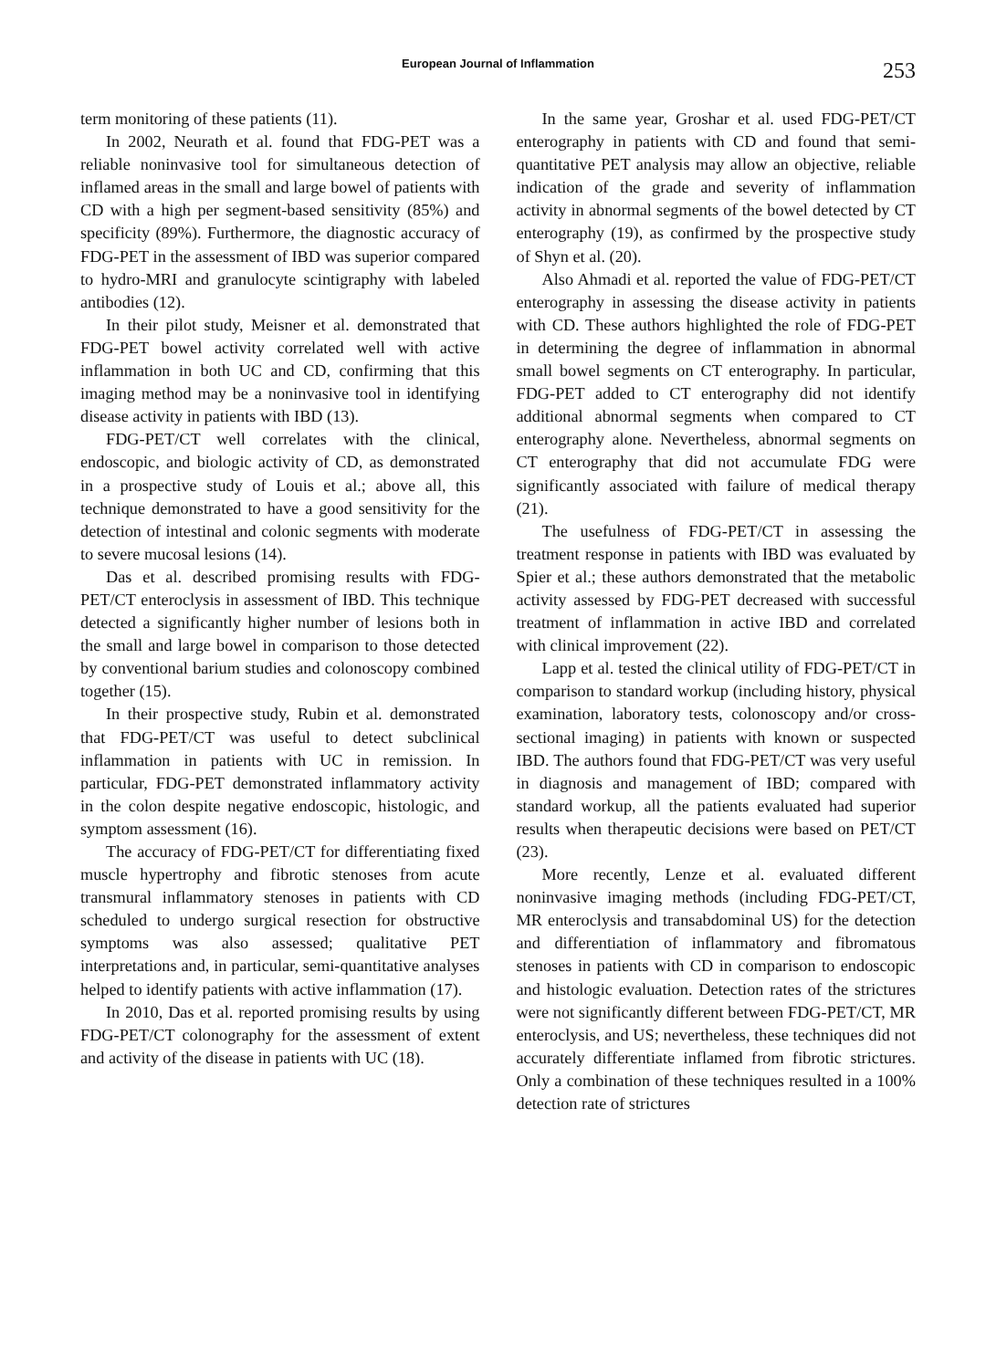European Journal of Inflammation
253
term monitoring of these patients (11).
In 2002, Neurath et al. found that FDG-PET was a reliable noninvasive tool for simultaneous detection of inflamed areas in the small and large bowel of patients with CD with a high per segment-based sensitivity (85%) and specificity (89%). Furthermore, the diagnostic accuracy of FDG-PET in the assessment of IBD was superior compared to hydro-MRI and granulocyte scintigraphy with labeled antibodies (12).
In their pilot study, Meisner et al. demonstrated that FDG-PET bowel activity correlated well with active inflammation in both UC and CD, confirming that this imaging method may be a noninvasive tool in identifying disease activity in patients with IBD (13).
FDG-PET/CT well correlates with the clinical, endoscopic, and biologic activity of CD, as demonstrated in a prospective study of Louis et al.; above all, this technique demonstrated to have a good sensitivity for the detection of intestinal and colonic segments with moderate to severe mucosal lesions (14).
Das et al. described promising results with FDG-PET/CT enteroclysis in assessment of IBD. This technique detected a significantly higher number of lesions both in the small and large bowel in comparison to those detected by conventional barium studies and colonoscopy combined together (15).
In their prospective study, Rubin et al. demonstrated that FDG-PET/CT was useful to detect subclinical inflammation in patients with UC in remission. In particular, FDG-PET demonstrated inflammatory activity in the colon despite negative endoscopic, histologic, and symptom assessment (16).
The accuracy of FDG-PET/CT for differentiating fixed muscle hypertrophy and fibrotic stenoses from acute transmural inflammatory stenoses in patients with CD scheduled to undergo surgical resection for obstructive symptoms was also assessed; qualitative PET interpretations and, in particular, semi-quantitative analyses helped to identify patients with active inflammation (17).
In 2010, Das et al. reported promising results by using FDG-PET/CT colonography for the assessment of extent and activity of the disease in patients with UC (18).
In the same year, Groshar et al. used FDG-PET/CT enterography in patients with CD and found that semi-quantitative PET analysis may allow an objective, reliable indication of the grade and severity of inflammation activity in abnormal segments of the bowel detected by CT enterography (19), as confirmed by the prospective study of Shyn et al. (20).
Also Ahmadi et al. reported the value of FDG-PET/CT enterography in assessing the disease activity in patients with CD. These authors highlighted the role of FDG-PET in determining the degree of inflammation in abnormal small bowel segments on CT enterography. In particular, FDG-PET added to CT enterography did not identify additional abnormal segments when compared to CT enterography alone. Nevertheless, abnormal segments on CT enterography that did not accumulate FDG were significantly associated with failure of medical therapy (21).
The usefulness of FDG-PET/CT in assessing the treatment response in patients with IBD was evaluated by Spier et al.; these authors demonstrated that the metabolic activity assessed by FDG-PET decreased with successful treatment of inflammation in active IBD and correlated with clinical improvement (22).
Lapp et al. tested the clinical utility of FDG-PET/CT in comparison to standard workup (including history, physical examination, laboratory tests, colonoscopy and/or cross-sectional imaging) in patients with known or suspected IBD. The authors found that FDG-PET/CT was very useful in diagnosis and management of IBD; compared with standard workup, all the patients evaluated had superior results when therapeutic decisions were based on PET/CT (23).
More recently, Lenze et al. evaluated different noninvasive imaging methods (including FDG-PET/CT, MR enteroclysis and transabdominal US) for the detection and differentiation of inflammatory and fibromatous stenoses in patients with CD in comparison to endoscopic and histologic evaluation. Detection rates of the strictures were not significantly different between FDG-PET/CT, MR enteroclysis, and US; nevertheless, these techniques did not accurately differentiate inflamed from fibrotic strictures. Only a combination of these techniques resulted in a 100% detection rate of strictures